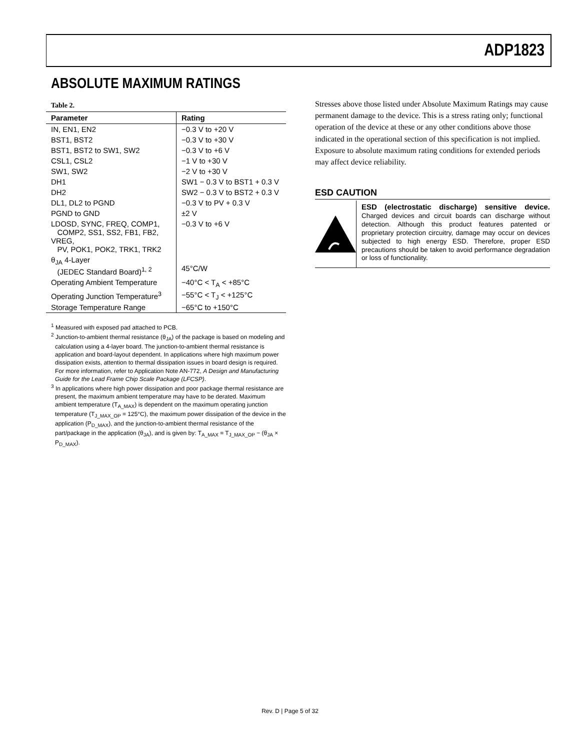ADP1823
ABSOLUTE MAXIMUM RATINGS
Table 2.
| Parameter | Rating |
| --- | --- |
| IN, EN1, EN2 | −0.3 V to +20 V |
| BST1, BST2 | −0.3 V to +30 V |
| BST1, BST2 to SW1, SW2 | −0.3 V to +6 V |
| CSL1, CSL2 | −1 V to +30 V |
| SW1, SW2 | −2 V to +30 V |
| DH1 | SW1 − 0.3 V to BST1 + 0.3 V |
| DH2 | SW2 − 0.3 V to BST2 + 0.3 V |
| DL1, DL2 to PGND | −0.3 V to PV + 0.3 V |
| PGND to GND | ±2 V |
| LDOSD, SYNC, FREQ, COMP1, COMP2, SS1, SS2, FB1, FB2, VREG, PV, POK1, POK2, TRK1, TRK2 | −0.3 V to +6 V |
| θ<sub>JA</sub> 4-Layer (JEDEC Standard Board)<sup>1, 2</sup> | 45°C/W |
| Operating Ambient Temperature | −40°C < T<sub>A</sub> < +85°C |
| Operating Junction Temperature<sup>3</sup> | −55°C < T<sub>J</sub> < +125°C |
| Storage Temperature Range | −65°C to +150°C |
<sup>1</sup> Measured with exposed pad attached to PCB.
<sup>2</sup> Junction-to-ambient thermal resistance (θ<sub>JA</sub>) of the package is based on modeling and calculation using a 4-layer board. The junction-to-ambient thermal resistance is application and board-layout dependent. In applications where high maximum power dissipation exists, attention to thermal dissipation issues in board design is required. For more information, refer to Application Note AN-772, A Design and Manufacturing Guide for the Lead Frame Chip Scale Package (LFCSP).
<sup>3</sup> In applications where high power dissipation and poor package thermal resistance are present, the maximum ambient temperature may have to be derated. Maximum ambient temperature (T<sub>A_MAX</sub>) is dependent on the maximum operating junction temperature (T<sub>J_MAX_OP</sub> = 125°C), the maximum power dissipation of the device in the application (P<sub>D_MAX</sub>), and the junction-to-ambient thermal resistance of the part/package in the application (θ<sub>JA</sub>), and is given by: T<sub>A_MAX</sub> = T<sub>J_MAX_OP</sub> − (θ<sub>JA</sub> × P<sub>D_MAX</sub>).
Stresses above those listed under Absolute Maximum Ratings may cause permanent damage to the device. This is a stress rating only; functional operation of the device at these or any other conditions above those indicated in the operational section of this specification is not implied. Exposure to absolute maximum rating conditions for extended periods may affect device reliability.
ESD CAUTION
ESD (electrostatic discharge) sensitive device. Charged devices and circuit boards can discharge without detection. Although this product features patented or proprietary protection circuitry, damage may occur on devices subjected to high energy ESD. Therefore, proper ESD precautions should be taken to avoid performance degradation or loss of functionality.
Rev. D | Page 5 of 32